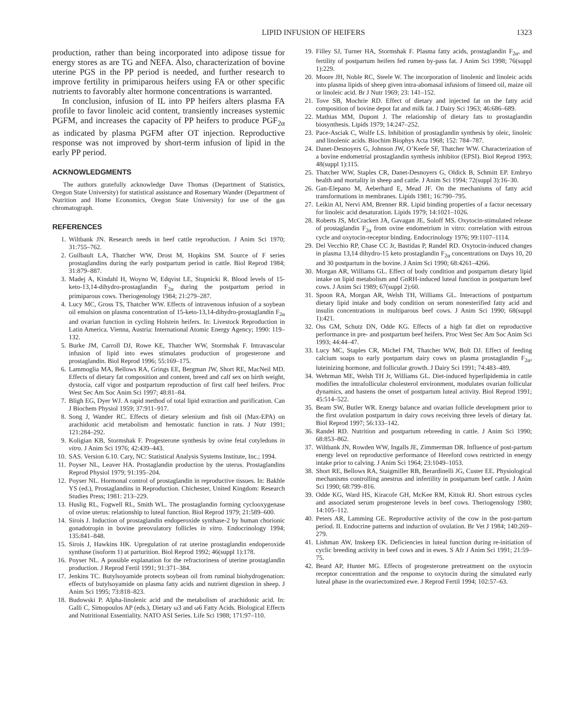LIPID INFUSION OF HEIFERS 1323
production, rather than being incorporated into adipose tissue for energy stores as are TG and NEFA. Also, characterization of bovine uterine PGS in the PP period is needed, and further research to improve fertility in primiparous heifers using FA or other specific nutrients to favorably alter hormone concentrations is warranted.
In conclusion, infusion of IL into PP heifers alters plasma FA profile to favor linoleic acid content, transiently increases systemic PGFM, and increases the capacity of PP heifers to produce PGF<sub>2α</sub> as indicated by plasma PGFM after OT injection. Reproductive response was not improved by short-term infusion of lipid in the early PP period.
ACKNOWLEDGMENTS
The authors gratefully acknowledge Dave Thomas (Department of Statistics, Oregon State University) for statistical assistance and Rosemary Wander (Department of Nutrition and Home Economics, Oregon State University) for use of the gas chromatograph.
REFERENCES
1. Wiltbank JN. Research needs in beef cattle reproduction. J Anim Sci 1970; 31:755–762.
2. Guilbault LA, Thatcher WW, Drost M, Hopkins SM. Source of F series prostaglandins during the early postpartum period in cattle. Biol Reprod 1984; 31:879–887.
3. Madej A, Kindahl H, Woyno W, Edqvist LE, Stupnicki R. Blood levels of 15-keto-13,14-dihydro-prostaglandin F<sub>2α</sub> during the postpartum period in primiparous cows. Theriogenology 1984; 21:279–287.
4. Lucy MC, Gross TS, Thatcher WW. Effects of intravenous infusion of a soybean oil emulsion on plasma concentration of 15-keto-13,14-dihydro-prostaglandin F<sub>2α</sub> and ovarian function in cycling Holstein heifers. In: Livestock Reproduction in Latin America. Vienna, Austria: International Atomic Energy Agency; 1990: 119–132.
5. Burke JM, Carroll DJ, Rowe KE, Thatcher WW, Stormshak F. Intravascular infusion of lipid into ewes stimulates production of progesterone and prostaglandin. Biol Reprod 1996; 55:169–175.
6. Lammoglia MA, Bellows RA, Grings EE, Bergman JW, Short RE, MacNeil MD. Effects of dietary fat composition and content, breed and calf sex on birth weight, dystocia, calf vigor and postpartum reproduction of first calf beef heifers. Proc West Sec Am Soc Anim Sci 1997; 48:81–84.
7. Bligh EG, Dyer WJ. A rapid method of total lipid extraction and purification. Can J Biochem Physiol 1959; 37:911–917.
8. Song J, Wander RC. Effects of dietary selenium and fish oil (Max-EPA) on arachidonic acid metabolism and hemostatic function in rats. J Nutr 1991; 121:284–292.
9. Koligian KB, Stormshak F. Progesterone synthesis by ovine fetal cotyledons in vitro. J Anim Sci 1976; 42:439–443.
10. SAS. Version 6.10. Cary, NC: Statistical Analysis Systems Institute, Inc.; 1994.
11. Poyser NL, Leaver HA. Prostaglandin production by the uterus. Prostaglandins Reprod Physiol 1979; 91:195–204.
12. Poyser NL. Hormonal control of prostaglandin in reproductive tissues. In: Bakhle YS (ed.), Prostaglandins in Reproduction. Chichester, United Kingdom: Research Studies Press; 1981: 213–229.
13. Huslig RL, Fogwell RL, Smith WL. The prostaglandin forming cyclooxygenase of ovine uterus: relationship to luteal function. Biol Reprod 1979; 21:589–600.
14. Sirois J. Induction of prostaglandin endoperoxide synthase-2 by human chorionic gonadotropin in bovine preovulatory follicles in vitro. Endocrinology 1994; 135:841–848.
15. Sirois J, Hawkins HK. Upregulation of rat uterine prostaglandin endoperoxide synthase (isoform 1) at parturition. Biol Reprod 1992; 46(suppl 1):178.
16. Poyser NL. A possible explanation for the refractoriness of uterine prostaglandin production. J Reprod Fertil 1991; 91:371–384.
17. Jenkins TC. Butylsoyamide protects soybean oil from ruminal biohydrogenation: effects of butylsoyamide on plasma fatty acids and nutrient digestion in sheep. J Anim Sci 1995; 73:818–823.
18. Budowski P. Alpha-linolenic acid and the metabolism of arachidonic acid. In: Galli C, Simopoulos AP (eds.), Dietary ω3 and ω6 Fatty Acids. Biological Effects and Nutritional Essentiality. NATO ASI Series. Life Sci 1988; 171:97–110.
19. Filley SJ, Turner HA, Stormshak F. Plasma fatty acids, prostaglandin F<sub>2α</sub>, and fertility of postpartum heifers fed rumen by-pass fat. J Anim Sci 1998; 76(suppl 1):229.
20. Moore JH, Noble RC, Steele W. The incorporation of linolenic and linoleic acids into plasma lipids of sheep given intra-abomasal infusions of linseed oil, maize oil or linoleic acid. Br J Nutr 1969; 23: 141–152.
21. Tove SB, Mochrie RD. Effect of dietary and injected fat on the fatty acid composition of bovine depot fat and milk fat. J Dairy Sci 1963; 46:686–689.
22. Mathias MM, Dupont J. The relationship of dietary fats to prostaglandin biosynthesis. Lipids 1979; 14:247–252.
23. Pace-Asciak C, Wolfe LS. Inhibition of prostaglandin synthesis by oleic, linoleic and linolenic acids. Biochim Biophys Acta 1968; 152: 784–787.
24. Danet-Desnoyers G, Johnson JW, O’Keefe SF, Thatcher WW. Characterization of a bovine endometrial prostaglandin synthesis inhibitor (EPSI). Biol Reprod 1993; 48(suppl 1):115.
25. Thatcher WW, Staples CR, Danet-Desnoyers G, Oldick B, Schmitt EP. Embryo health and mortality in sheep and cattle. J Anim Sci 1994; 72(suppl 3):16–30.
26. Gan-Elepano M, Aeberhard E, Mead JF. On the mechanisms of fatty acid transformations in membranes. Lipids 1981; 16:790–795.
27. Leikin AI, Nervi AM, Brenner RR. Lipid binding properties of a factor necessary for linoleic acid desaturation. Lipids 1979; 14:1021–1026.
28. Roberts JS, McCracken JA, Gavagan JE, Soloff MS. Oxytocin-stimulated release of prostaglandin F<sub>2α</sub> from ovine endometrium in vitro: correlation with estrous cycle and oxytocin-receptor binding. Endocrinology 1976; 99:1107–1114.
29. Del Vecchio RP, Chase CC Jr, Bastidas P, Randel RD. Oxytocin-induced changes in plasma 13,14 dihydro-15 keto prostaglandin F<sub>2α</sub> concentrations on Days 10, 20 and 30 postpartum in the bovine. J Anim Sci 1990; 68:4261–4266.
30. Morgan AR, Williams GL. Effect of body condition and postpartum dietary lipid intake on lipid metabolism and GnRH-induced luteal function in postpartum beef cows. J Anim Sci 1989; 67(suppl 2):60.
31. Spoon RA, Morgan AR, Welsh TH, Williams GL. Interactions of postpartum dietary lipid intake and body condition on serum nonesterified fatty acid and insulin concentrations in multiparous beef cows. J Anim Sci 1990; 68(suppl 1):421.
32. Oss GM, Schutz DN, Odde KG. Effects of a high fat diet on reproductive performance in pre- and postpartum beef heifers. Proc West Sec Am Soc Anim Sci 1993; 44:44–47.
33. Lucy MC, Staples CR, Michel FM, Thatcher WW, Bolt DJ. Effect of feeding calcium soaps to early postpartum dairy cows on plasma prostaglandin F<sub>2α</sub>, luteinizing hormone, and follicular growth. J Dairy Sci 1991; 74:483–489.
34. Wehrman ME, Welsh TH Jr, Williams GL. Diet-induced hyperlipidemia in cattle modifies the intrafollicular cholesterol environment, modulates ovarian follicular dynamics, and hastens the onset of postpartum luteal activity. Biol Reprod 1991; 45:514–522.
35. Beam SW, Butler WR. Energy balance and ovarian follicle development prior to the first ovulation postpartum in dairy cows receiving three levels of dietary fat. Biol Reprod 1997; 56:133–142.
36. Randel RD. Nutrition and postpartum rebreeding in cattle. J Anim Sci 1990; 68:853–862.
37. Wiltbank JN, Rowden WW, Ingalls JE, Zimmerman DR. Influence of post-partum energy level on reproductive performance of Hereford cows restricted in energy intake prior to calving. J Anim Sci 1964; 23:1049–1053.
38. Short RE, Bellows RA, Staigmiller RB, Berardinelli JG, Custer EE. Physiological mechanisms controlling anestrus and infertility in postpartum beef cattle. J Anim Sci 1990; 68:799–816.
39. Odde KG, Ward HS, Kiracofe GH, McKee RM, Kittok RJ. Short estrous cycles and associated serum progesterone levels in beef cows. Theriogenology 1980; 14:105–112.
40. Peters AR, Lamming GE. Reproductive activity of the cow in the post-partum period. II. Endocrine patterns and induction of ovulation. Br Vet J 1984; 140:269–279.
41. Lishman AW, Inskeep EK. Deficiencies in luteal function during re-initiation of cyclic breeding activity in beef cows and in ewes. S Afr J Anim Sci 1991; 21:59–75.
42. Beard AP, Hunter MG. Effects of progesterone pretreatment on the oxytocin receptor concentration and the response to oxytocin during the simulated early luteal phase in the ovariectomized ewe. J Reprod Fertil 1994; 102:57–63.